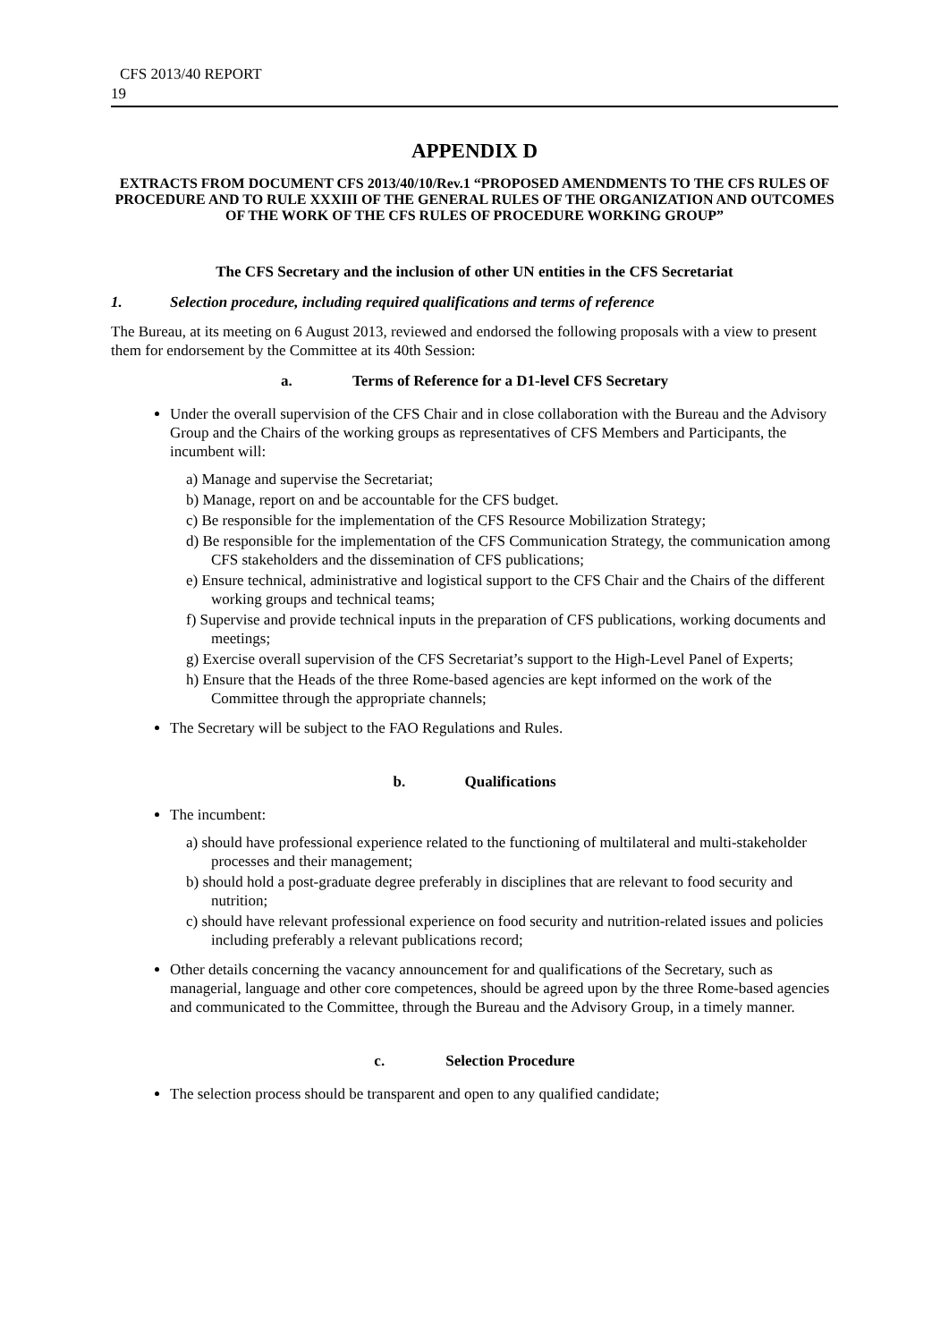CFS 2013/40 REPORT
19
APPENDIX D
EXTRACTS FROM DOCUMENT CFS 2013/40/10/Rev.1 “PROPOSED AMENDMENTS TO THE CFS RULES OF PROCEDURE AND TO RULE XXXIII OF THE GENERAL RULES OF THE ORGANIZATION AND OUTCOMES OF THE WORK OF THE CFS RULES OF PROCEDURE WORKING GROUP”
The CFS Secretary and the inclusion of other UN entities in the CFS Secretariat
1. Selection procedure, including required qualifications and terms of reference
The Bureau, at its meeting on 6 August 2013, reviewed and endorsed the following proposals with a view to present them for endorsement by the Committee at its 40th Session:
a. Terms of Reference for a D1-level CFS Secretary
Under the overall supervision of the CFS Chair and in close collaboration with the Bureau and the Advisory Group and the Chairs of the working groups as representatives of CFS Members and Participants, the incumbent will:
a) Manage and supervise the Secretariat;
b) Manage, report on and be accountable for the CFS budget.
c) Be responsible for the implementation of the CFS Resource Mobilization Strategy;
d) Be responsible for the implementation of the CFS Communication Strategy, the communication among CFS stakeholders and the dissemination of CFS publications;
e) Ensure technical, administrative and logistical support to the CFS Chair and the Chairs of the different working groups and technical teams;
f) Supervise and provide technical inputs in the preparation of CFS publications, working documents and meetings;
g) Exercise overall supervision of the CFS Secretariat’s support to the High-Level Panel of Experts;
h) Ensure that the Heads of the three Rome-based agencies are kept informed on the work of the Committee through the appropriate channels;
The Secretary will be subject to the FAO Regulations and Rules.
b. Qualifications
The incumbent:
a) should have professional experience related to the functioning of multilateral and multi-stakeholder processes and their management;
b) should hold a post-graduate degree preferably in disciplines that are relevant to food security and nutrition;
c) should have relevant professional experience on food security and nutrition-related issues and policies including preferably a relevant publications record;
Other details concerning the vacancy announcement for and qualifications of the Secretary, such as managerial, language and other core competences, should be agreed upon by the three Rome-based agencies and communicated to the Committee, through the Bureau and the Advisory Group, in a timely manner.
c. Selection Procedure
The selection process should be transparent and open to any qualified candidate;